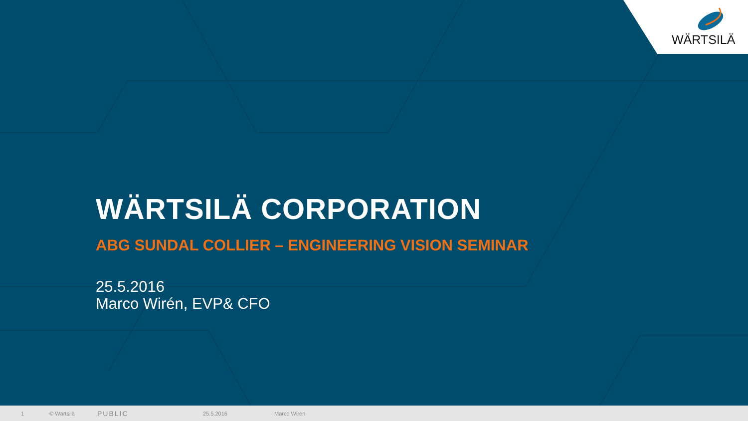WÄRTSILÄ
WÄRTSILÄ CORPORATION
ABG SUNDAL COLLIER – ENGINEERING VISION SEMINAR
25.5.2016
Marco Wirén, EVP& CFO
1 © Wärtsilä PUBLIC 25.5.2016 Marco Wirén